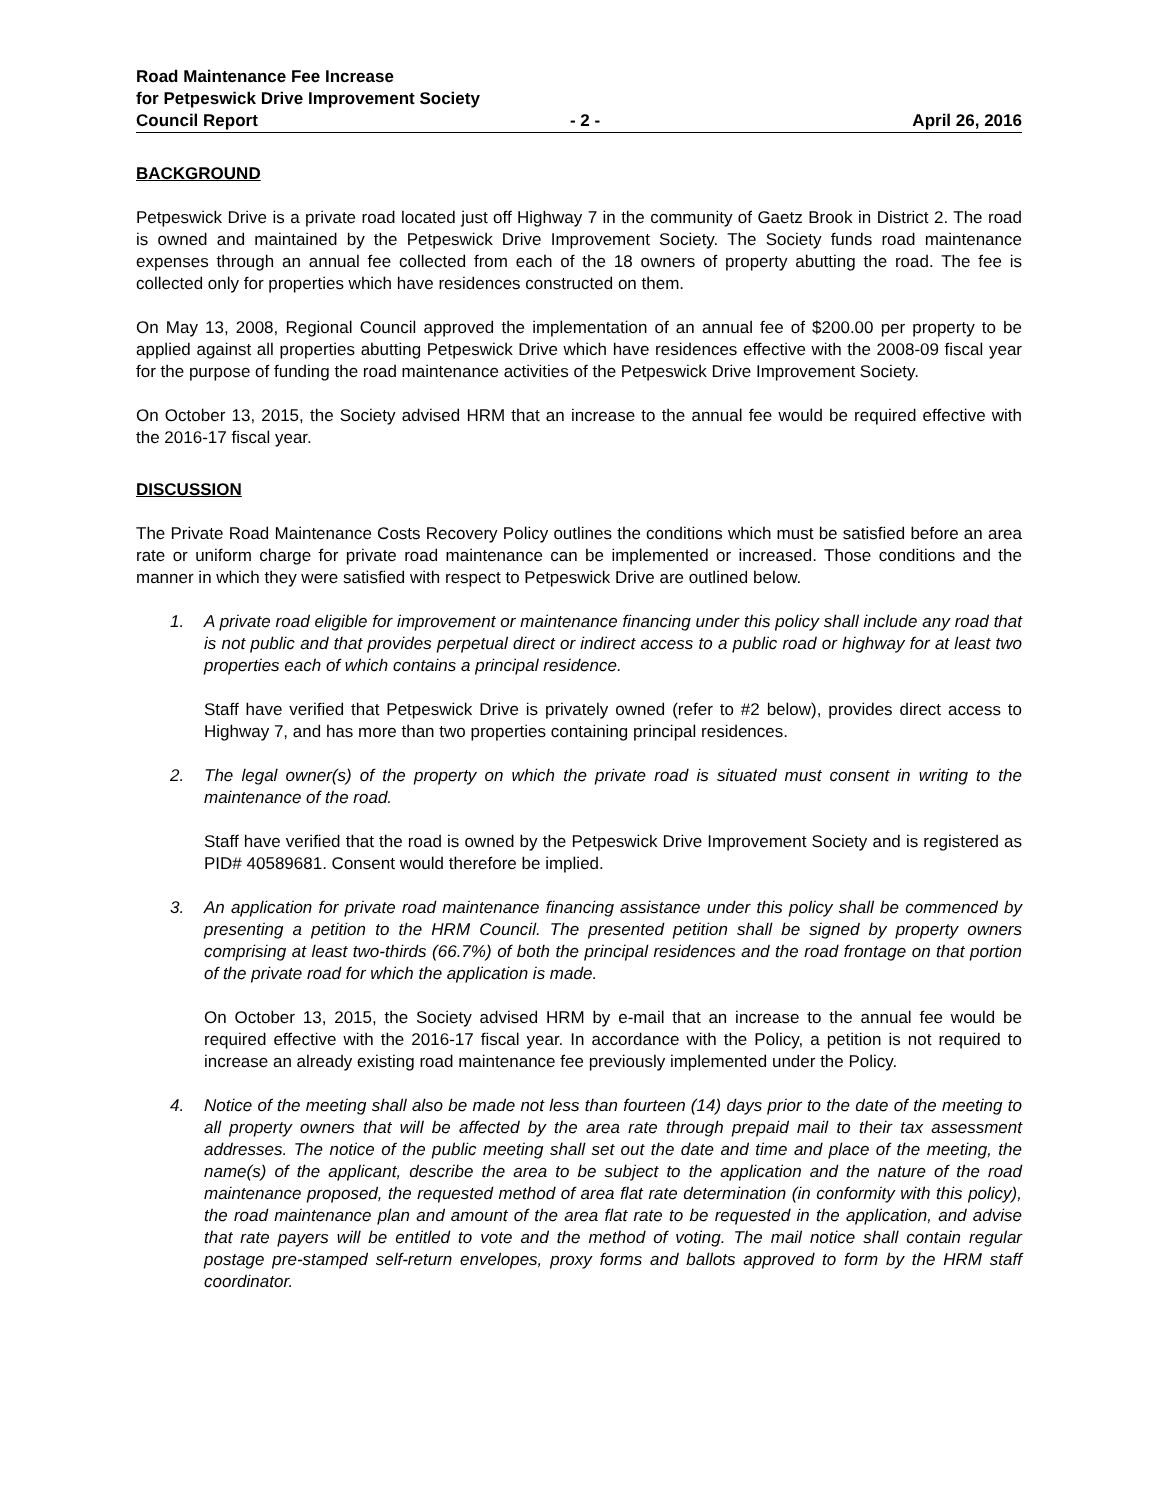Road Maintenance Fee Increase
for Petpeswick Drive Improvement Society
Council Report - 2 - April 26, 2016
BACKGROUND
Petpeswick Drive is a private road located just off Highway 7 in the community of Gaetz Brook in District 2. The road is owned and maintained by the Petpeswick Drive Improvement Society. The Society funds road maintenance expenses through an annual fee collected from each of the 18 owners of property abutting the road. The fee is collected only for properties which have residences constructed on them.
On May 13, 2008, Regional Council approved the implementation of an annual fee of $200.00 per property to be applied against all properties abutting Petpeswick Drive which have residences effective with the 2008-09 fiscal year for the purpose of funding the road maintenance activities of the Petpeswick Drive Improvement Society.
On October 13, 2015, the Society advised HRM that an increase to the annual fee would be required effective with the 2016-17 fiscal year.
DISCUSSION
The Private Road Maintenance Costs Recovery Policy outlines the conditions which must be satisfied before an area rate or uniform charge for private road maintenance can be implemented or increased. Those conditions and the manner in which they were satisfied with respect to Petpeswick Drive are outlined below.
1. A private road eligible for improvement or maintenance financing under this policy shall include any road that is not public and that provides perpetual direct or indirect access to a public road or highway for at least two properties each of which contains a principal residence.
Staff have verified that Petpeswick Drive is privately owned (refer to #2 below), provides direct access to Highway 7, and has more than two properties containing principal residences.
2. The legal owner(s) of the property on which the private road is situated must consent in writing to the maintenance of the road.
Staff have verified that the road is owned by the Petpeswick Drive Improvement Society and is registered as PID# 40589681. Consent would therefore be implied.
3. An application for private road maintenance financing assistance under this policy shall be commenced by presenting a petition to the HRM Council. The presented petition shall be signed by property owners comprising at least two-thirds (66.7%) of both the principal residences and the road frontage on that portion of the private road for which the application is made.
On October 13, 2015, the Society advised HRM by e-mail that an increase to the annual fee would be required effective with the 2016-17 fiscal year. In accordance with the Policy, a petition is not required to increase an already existing road maintenance fee previously implemented under the Policy.
4. Notice of the meeting shall also be made not less than fourteen (14) days prior to the date of the meeting to all property owners that will be affected by the area rate through prepaid mail to their tax assessment addresses. The notice of the public meeting shall set out the date and time and place of the meeting, the name(s) of the applicant, describe the area to be subject to the application and the nature of the road maintenance proposed, the requested method of area flat rate determination (in conformity with this policy), the road maintenance plan and amount of the area flat rate to be requested in the application, and advise that rate payers will be entitled to vote and the method of voting. The mail notice shall contain regular postage pre-stamped self-return envelopes, proxy forms and ballots approved to form by the HRM staff coordinator.